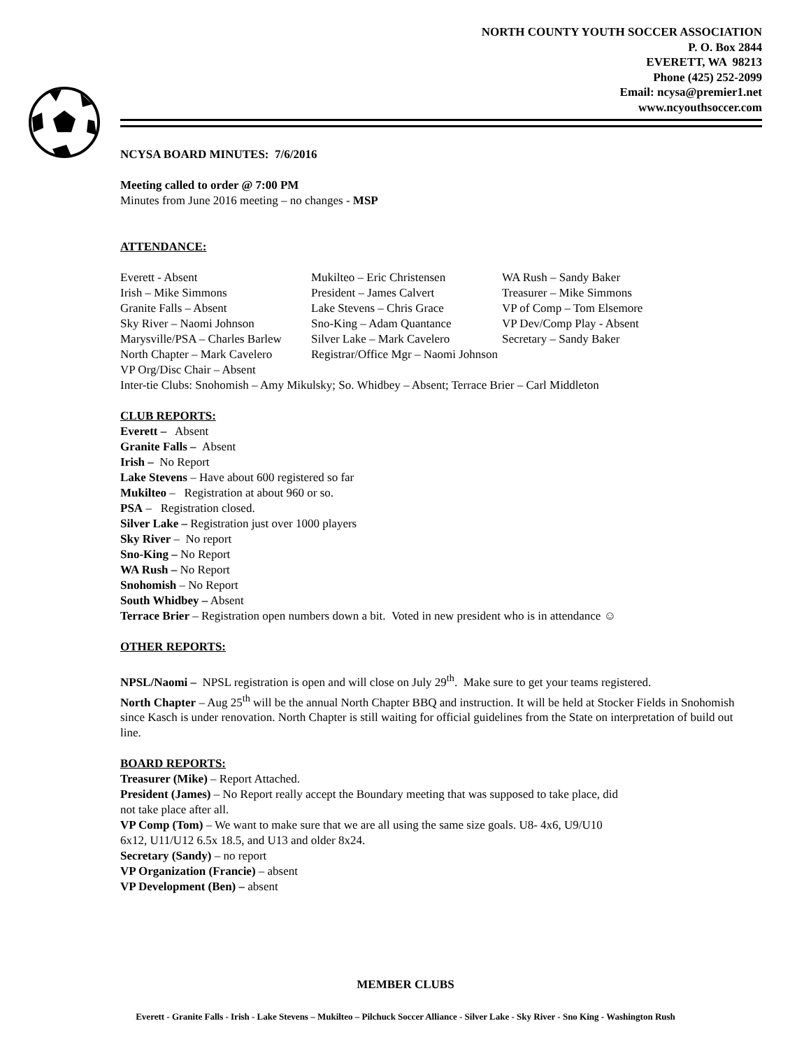NORTH COUNTY YOUTH SOCCER ASSOCIATION
P. O. Box 2844
EVERETT, WA 98213
Phone (425) 252-2099
Email: ncysa@premier1.net
www.ncyouthsoccer.com
NCYSA BOARD MINUTES: 7/6/2016
Meeting called to order @ 7:00 PM
Minutes from June 2016 meeting – no changes - MSP
ATTENDANCE:
| Everett - Absent | Mukilteo – Eric Christensen | WA Rush – Sandy Baker |
| Irish – Mike Simmons | President – James Calvert | Treasurer – Mike Simmons |
| Granite Falls – Absent | Lake Stevens – Chris Grace | VP of Comp – Tom Elsemore |
| Sky River – Naomi Johnson | Sno-King – Adam Quantance | VP Dev/Comp Play - Absent |
| Marysville/PSA – Charles Barlew | Silver Lake – Mark Cavelero | Secretary – Sandy Baker |
| North Chapter – Mark Cavelero | Registrar/Office Mgr – Naomi Johnson | |
| VP Org/Disc Chair – Absent | | |
| Inter-tie Clubs: Snohomish – Amy Mikulsky; So. Whidbey – Absent; Terrace Brier – Carl Middleton | | |
CLUB REPORTS:
Everett – Absent
Granite Falls – Absent
Irish – No Report
Lake Stevens – Have about 600 registered so far
Mukilteo – Registration at about 960 or so.
PSA – Registration closed.
Silver Lake – Registration just over 1000 players
Sky River – No report
Sno-King – No Report
WA Rush – No Report
Snohomish – No Report
South Whidbey – Absent
Terrace Brier – Registration open numbers down a bit. Voted in new president who is in attendance ☺
OTHER REPORTS:
NPSL/Naomi – NPSL registration is open and will close on July 29<sup>th</sup>. Make sure to get your teams registered.
North Chapter – Aug 25<sup>th</sup> will be the annual North Chapter BBQ and instruction. It will be held at Stocker Fields in Snohomish since Kasch is under renovation. North Chapter is still waiting for official guidelines from the State on interpretation of build out line.
BOARD REPORTS:
Treasurer (Mike) – Report Attached.
President (James) – No Report really accept the Boundary meeting that was supposed to take place, did
not take place after all.
VP Comp (Tom) – We want to make sure that we are all using the same size goals. U8- 4x6, U9/U10
6x12, U11/U12 6.5x 18.5, and U13 and older 8x24.
Secretary (Sandy) – no report
VP Organization (Francie) – absent
VP Development (Ben) – absent
MEMBER CLUBS
Everett - Granite Falls - Irish - Lake Stevens – Mukilteo – Pilchuck Soccer Alliance - Silver Lake - Sky River - Sno King - Washington Rush